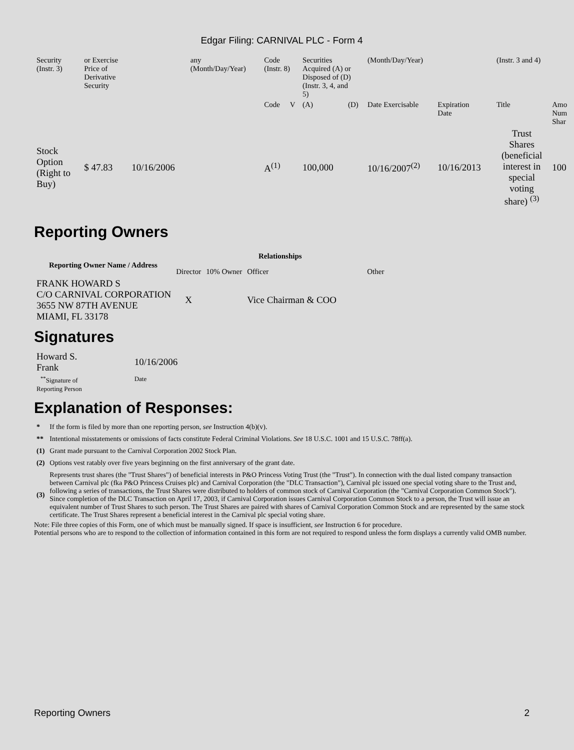Edgar Filing: CARNIVAL PLC - Form 4
| Security (Instr. 3) | or Exercise Price of Derivative Security | | any (Month/Day/Year) | Code (Instr. 8) | | Securities Acquired (A) or Disposed of (D) (Instr. 3, 4, and 5) | | (Month/Day/Year) | | (Instr. 3 and 4) | |
| | | | | Code | V | (A) | (D) | Date Exercisable | Expiration Date | Title | Amo Num Shar |
| Stock Option (Right to Buy) | $ 47.83 | 10/16/2006 | | A<sup>(1)</sup> | | 100,000 | | 10/16/2007<sup>(2)</sup> | 10/16/2013 | Trust Shares (beneficial interest in special voting share) <sup>(3)</sup> | 100 |
Reporting Owners
| Reporting Owner Name / Address | Relationships | | | |
| --- | --- | --- | --- | --- |
| | Director | 10% Owner | Officer | Other |
| FRANK HOWARD S C/O CARNIVAL CORPORATION 3655 NW 87TH AVENUE MIAMI, FL 33178 | X | | Vice Chairman & COO | |
Signatures
| Howard S. Frank | 10/16/2006 |
| <sup>**</sup> Signature of Reporting Person | Date |
Explanation of Responses:
| * | If the form is filed by more than one reporting person, see Instruction 4(b)(v). |
| ** | Intentional misstatements or omissions of facts constitute Federal Criminal Violations. See 18 U.S.C. 1001 and 15 U.S.C. 78ff(a). |
| (1) | Grant made pursuant to the Carnival Corporation 2002 Stock Plan. |
| (2) | Options vest ratably over five years beginning on the first anniversary of the grant date. |
| (3) | Represents trust shares (the "Trust Shares") of beneficial interests in P&O Princess Voting Trust (the "Trust"). In connection with the dual listed company transaction between Carnival plc (fka P&O Princess Cruises plc) and Carnival Corporation (the "DLC Transaction"), Carnival plc issued one special voting share to the Trust and, following a series of transactions, the Trust Shares were distributed to holders of common stock of Carnival Corporation (the "Carnival Corporation Common Stock"). Since completion of the DLC Transaction on April 17, 2003, if Carnival Corporation issues Carnival Corporation Common Stock to a person, the Trust will issue an equivalent number of Trust Shares to such person. The Trust Shares are paired with shares of Carnival Corporation Common Stock and are represented by the same stock certificate. The Trust Shares represent a beneficial interest in the Carnival plc special voting share. |
Note: File three copies of this Form, one of which must be manually signed. If space is insufficient, see Instruction 6 for procedure.
Potential persons who are to respond to the collection of information contained in this form are not required to respond unless the form displays a currently valid OMB number.
Reporting Owners 2